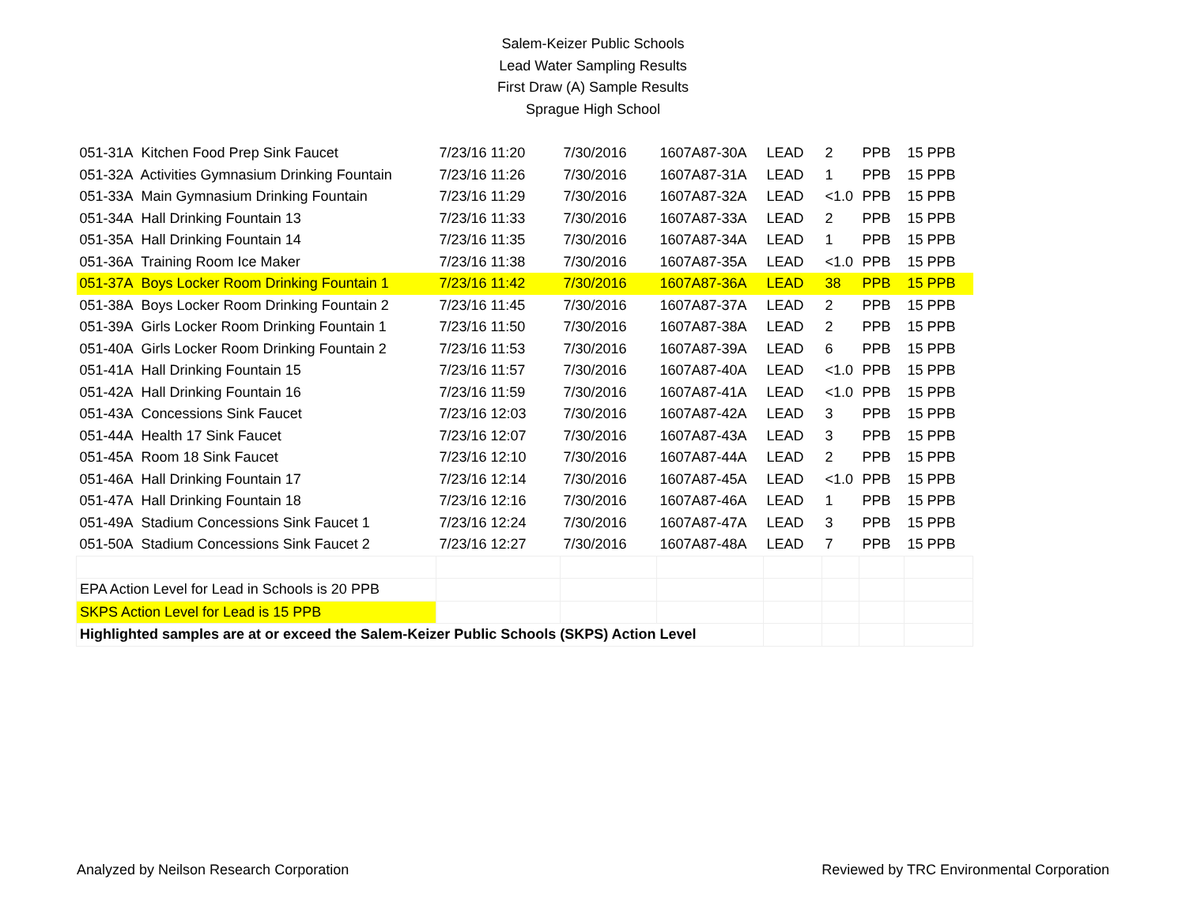Salem-Keizer Public Schools
Lead Water Sampling Results
First Draw (A) Sample Results
Sprague High School
| 051-31A Kitchen Food Prep Sink Faucet | 7/23/16 11:20 | 7/30/2016 | 1607A87-30A | LEAD | 2 | PPB | 15 PPB |
| 051-32A Activities Gymnasium Drinking Fountain | 7/23/16 11:26 | 7/30/2016 | 1607A87-31A | LEAD | 1 | PPB | 15 PPB |
| 051-33A Main Gymnasium Drinking Fountain | 7/23/16 11:29 | 7/30/2016 | 1607A87-32A | LEAD | <1.0 | PPB | 15 PPB |
| 051-34A Hall Drinking Fountain 13 | 7/23/16 11:33 | 7/30/2016 | 1607A87-33A | LEAD | 2 | PPB | 15 PPB |
| 051-35A Hall Drinking Fountain 14 | 7/23/16 11:35 | 7/30/2016 | 1607A87-34A | LEAD | 1 | PPB | 15 PPB |
| 051-36A Training Room Ice Maker | 7/23/16 11:38 | 7/30/2016 | 1607A87-35A | LEAD | <1.0 | PPB | 15 PPB |
| 051-37A Boys Locker Room Drinking Fountain 1 | 7/23/16 11:42 | 7/30/2016 | 1607A87-36A | LEAD | 38 | PPB | 15 PPB |
| 051-38A Boys Locker Room Drinking Fountain 2 | 7/23/16 11:45 | 7/30/2016 | 1607A87-37A | LEAD | 2 | PPB | 15 PPB |
| 051-39A Girls Locker Room Drinking Fountain 1 | 7/23/16 11:50 | 7/30/2016 | 1607A87-38A | LEAD | 2 | PPB | 15 PPB |
| 051-40A Girls Locker Room Drinking Fountain 2 | 7/23/16 11:53 | 7/30/2016 | 1607A87-39A | LEAD | 6 | PPB | 15 PPB |
| 051-41A Hall Drinking Fountain 15 | 7/23/16 11:57 | 7/30/2016 | 1607A87-40A | LEAD | <1.0 | PPB | 15 PPB |
| 051-42A Hall Drinking Fountain 16 | 7/23/16 11:59 | 7/30/2016 | 1607A87-41A | LEAD | <1.0 | PPB | 15 PPB |
| 051-43A Concessions Sink Faucet | 7/23/16 12:03 | 7/30/2016 | 1607A87-42A | LEAD | 3 | PPB | 15 PPB |
| 051-44A Health 17 Sink Faucet | 7/23/16 12:07 | 7/30/2016 | 1607A87-43A | LEAD | 3 | PPB | 15 PPB |
| 051-45A Room 18 Sink Faucet | 7/23/16 12:10 | 7/30/2016 | 1607A87-44A | LEAD | 2 | PPB | 15 PPB |
| 051-46A Hall Drinking Fountain 17 | 7/23/16 12:14 | 7/30/2016 | 1607A87-45A | LEAD | <1.0 | PPB | 15 PPB |
| 051-47A Hall Drinking Fountain 18 | 7/23/16 12:16 | 7/30/2016 | 1607A87-46A | LEAD | 1 | PPB | 15 PPB |
| 051-49A Stadium Concessions Sink Faucet 1 | 7/23/16 12:24 | 7/30/2016 | 1607A87-47A | LEAD | 3 | PPB | 15 PPB |
| 051-50A Stadium Concessions Sink Faucet 2 | 7/23/16 12:27 | 7/30/2016 | 1607A87-48A | LEAD | 7 | PPB | 15 PPB |
| EPA Action Level for Lead in Schools is 20 PPB | | | | | | | |
| SKPS Action Level for Lead is 15 PPB | | | | | | | |
| Highlighted samples are at or exceed the Salem-Keizer Public Schools (SKPS) Action Level | | | | | | | |
Analyzed by Neilson Research Corporation Reviewed by TRC Environmental Corporation